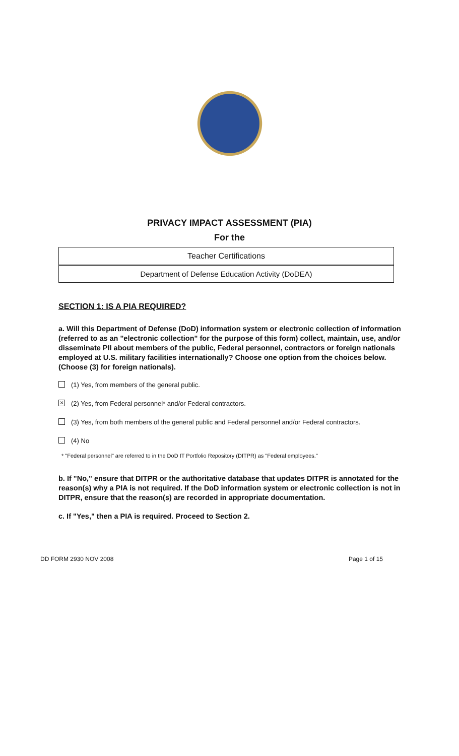PRIVACY IMPACT ASSESSMENT (PIA)
For the
Teacher Certifications
Department of Defense Education Activity (DoDEA)
SECTION 1: IS A PIA REQUIRED?
a. Will this Department of Defense (DoD) information system or electronic collection of information (referred to as an "electronic collection" for the purpose of this form) collect, maintain, use, and/or disseminate PII about members of the public, Federal personnel, contractors or foreign nationals employed at U.S. military facilities internationally? Choose one option from the choices below. (Choose (3) for foreign nationals).
(1) Yes, from members of the general public.
× (2) Yes, from Federal personnel* and/or Federal contractors.
(3) Yes, from both members of the general public and Federal personnel and/or Federal contractors.
(4) No
* "Federal personnel" are referred to in the DoD IT Portfolio Repository (DITPR) as "Federal employees."
b. If "No," ensure that DITPR or the authoritative database that updates DITPR is annotated for the reason(s) why a PIA is not required. If the DoD information system or electronic collection is not in DITPR, ensure that the reason(s) are recorded in appropriate documentation.
c. If "Yes," then a PIA is required. Proceed to Section 2.
DD FORM 2930 NOV 2008 Page 1 of 15